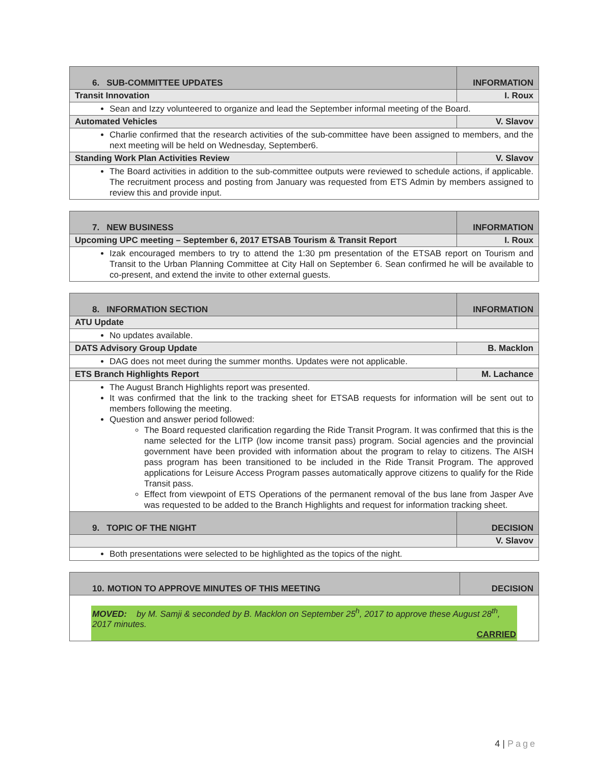| 6. SUB-COMMITTEE UPDATES | INFORMATION |
| Transit Innovation | I. Roux |
| Sean and Izzy volunteered to organize and lead the September informal meeting of the Board. | |
| Automated Vehicles | V. Slavov |
| Charlie confirmed that the research activities of the sub-committee have been assigned to members, and the next meeting will be held on Wednesday, September6. | |
| Standing Work Plan Activities Review | V. Slavov |
| The Board activities in addition to the sub-committee outputs were reviewed to schedule actions, if applicable. The recruitment process and posting from January was requested from ETS Admin by members assigned to review this and provide input. | |
| 7. NEW BUSINESS | INFORMATION |
| Upcoming UPC meeting – September 6, 2017 ETSAB Tourism & Transit Report | I. Roux |
| Izak encouraged members to try to attend the 1:30 pm presentation of the ETSAB report on Tourism and Transit to the Urban Planning Committee at City Hall on September 6. Sean confirmed he will be available to co-present, and extend the invite to other external guests. | |
| 8. INFORMATION SECTION | INFORMATION |
| ATU Update | |
| No updates available. | |
| DATS Advisory Group Update | B. Macklon |
| DAG does not meet during the summer months. Updates were not applicable. | |
| ETS Branch Highlights Report | M. Lachance |
| The August Branch Highlights report was presented. It was confirmed that the link to the tracking sheet for ETSAB requests for information will be sent out to members following the meeting. Question and answer period followed: The Board requested clarification regarding the Ride Transit Program. It was confirmed that this is the name selected for the LITP (low income transit pass) program. Social agencies and the provincial government have been provided with information about the program to relay to citizens. The AISH pass program has been transitioned to be included in the Ride Transit Program. The approved applications for Leisure Access Program passes automatically approve citizens to qualify for the Ride Transit pass. Effect from viewpoint of ETS Operations of the permanent removal of the bus lane from Jasper Ave was requested to be added to the Branch Highlights and request for information tracking sheet. | |
| 9. TOPIC OF THE NIGHT | DECISION |
| | V. Slavov |
| Both presentations were selected to be highlighted as the topics of the night. | |
| 10. MOTION TO APPROVE MINUTES OF THIS MEETING | DECISION |
| MOVED: by M. Samji & seconded by B. Macklon on September 25<sup>h</sup>, 2017 to approve these August 28<sup>th</sup>, 2017 minutes. CARRIED | |
4 | Page